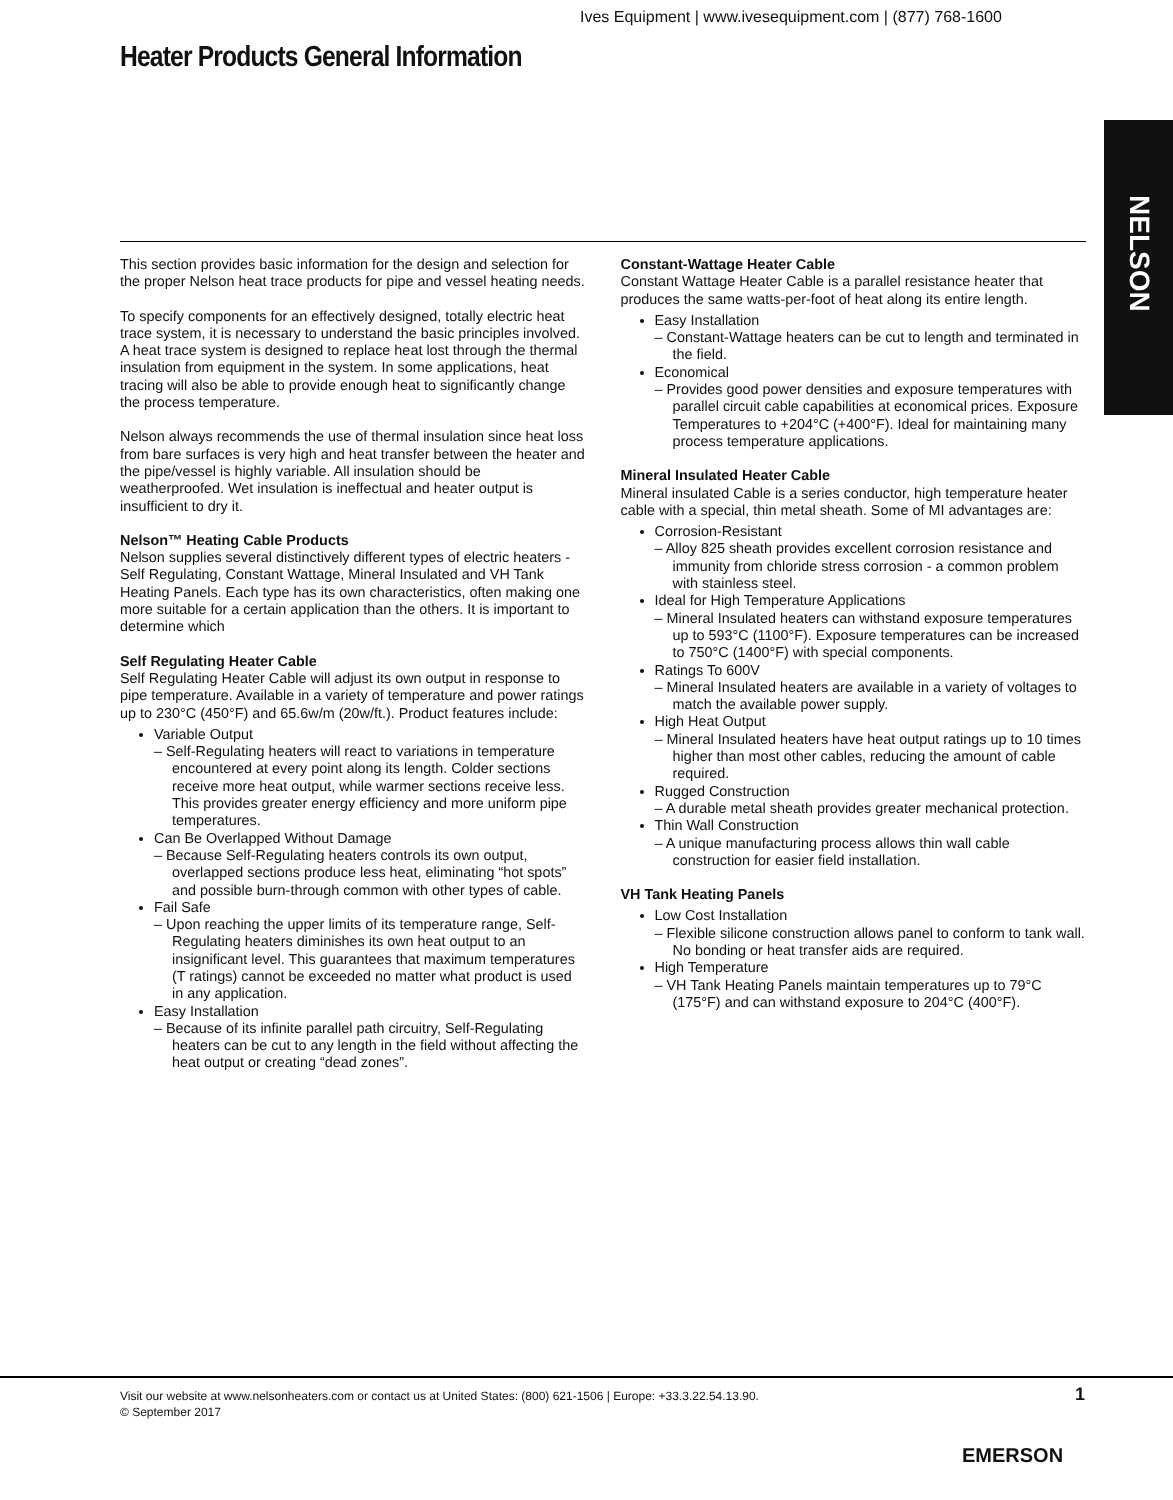Ives Equipment | www.ivesequipment.com | (877) 768-1600
Heater Products General Information
NELSON
This section provides basic information for the design and selection for the proper Nelson heat trace products for pipe and vessel heating needs.
To specify components for an effectively designed, totally electric heat trace system, it is necessary to understand the basic principles involved. A heat trace system is designed to replace heat lost through the thermal insulation from equipment in the system. In some applications, heat tracing will also be able to provide enough heat to significantly change the process temperature.
Nelson always recommends the use of thermal insulation since heat loss from bare surfaces is very high and heat transfer between the heater and the pipe/vessel is highly variable. All insulation should be weatherproofed. Wet insulation is ineffectual and heater output is insufficient to dry it.
Nelson™ Heating Cable Products
Nelson supplies several distinctively different types of electric heaters - Self Regulating, Constant Wattage, Mineral Insulated and VH Tank Heating Panels. Each type has its own characteristics, often making one more suitable for a certain application than the others. It is important to determine which
Self Regulating Heater Cable
Self Regulating Heater Cable will adjust its own output in response to pipe temperature. Available in a variety of temperature and power ratings up to 230°C (450°F) and 65.6w/m (20w/ft.). Product features include:
Variable Output
– Self-Regulating heaters will react to variations in temperature encountered at every point along its length. Colder sections receive more heat output, while warmer sections receive less. This provides greater energy efficiency and more uniform pipe temperatures.
Can Be Overlapped Without Damage
– Because Self-Regulating heaters controls its own output, overlapped sections produce less heat, eliminating “hot spots” and possible burn-through common with other types of cable.
Fail Safe
– Upon reaching the upper limits of its temperature range, Self-Regulating heaters diminishes its own heat output to an insignificant level. This guarantees that maximum temperatures (T ratings) cannot be exceeded no matter what product is used in any application.
Easy Installation
– Because of its infinite parallel path circuitry, Self-Regulating heaters can be cut to any length in the field without affecting the heat output or creating “dead zones”.
Constant-Wattage Heater Cable
Constant Wattage Heater Cable is a parallel resistance heater that produces the same watts-per-foot of heat along its entire length.
Easy Installation
– Constant-Wattage heaters can be cut to length and terminated in the field.
Economical
– Provides good power densities and exposure temperatures with parallel circuit cable capabilities at economical prices. Exposure Temperatures to +204°C (+400°F). Ideal for maintaining many process temperature applications.
Mineral Insulated Heater Cable
Mineral insulated Cable is a series conductor, high temperature heater cable with a special, thin metal sheath. Some of MI advantages are:
Corrosion-Resistant
– Alloy 825 sheath provides excellent corrosion resistance and immunity from chloride stress corrosion - a common problem with stainless steel.
Ideal for High Temperature Applications
– Mineral Insulated heaters can withstand exposure temperatures up to 593°C (1100°F). Exposure temperatures can be increased to 750°C (1400°F) with special components.
Ratings To 600V
– Mineral Insulated heaters are available in a variety of voltages to match the available power supply.
High Heat Output
– Mineral Insulated heaters have heat output ratings up to 10 times higher than most other cables, reducing the amount of cable required.
Rugged Construction
– A durable metal sheath provides greater mechanical protection.
Thin Wall Construction
– A unique manufacturing process allows thin wall cable construction for easier field installation.
VH Tank Heating Panels
Low Cost Installation
– Flexible silicone construction allows panel to conform to tank wall. No bonding or heat transfer aids are required.
High Temperature
– VH Tank Heating Panels maintain temperatures up to 79°C (175°F) and can withstand exposure to 204°C (400°F).
Visit our website at www.nelsonheaters.com or contact us at United States: (800) 621-1506 | Europe: +33.3.22.54.13.90.
© September 2017
1
EMERSON